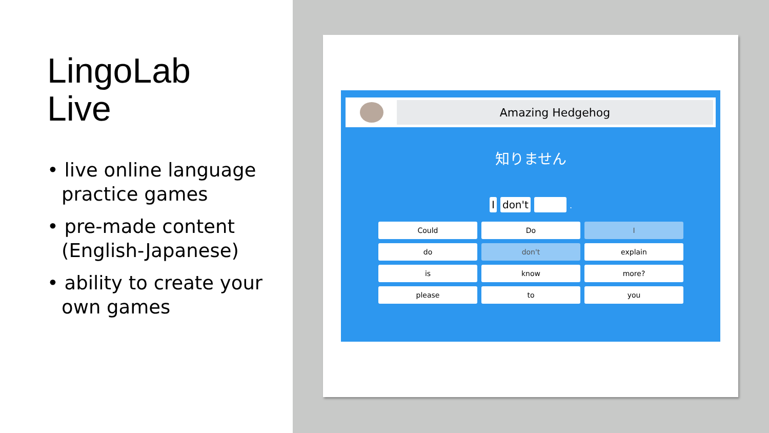LingoLab
Live
• live online language practice games
• pre-made content (English-Japanese)
• ability to create your own games
Amazing Hedgehog
知りません
I don't .
Could
Do
I
do
don't
explain
is
know
more?
please
to
you